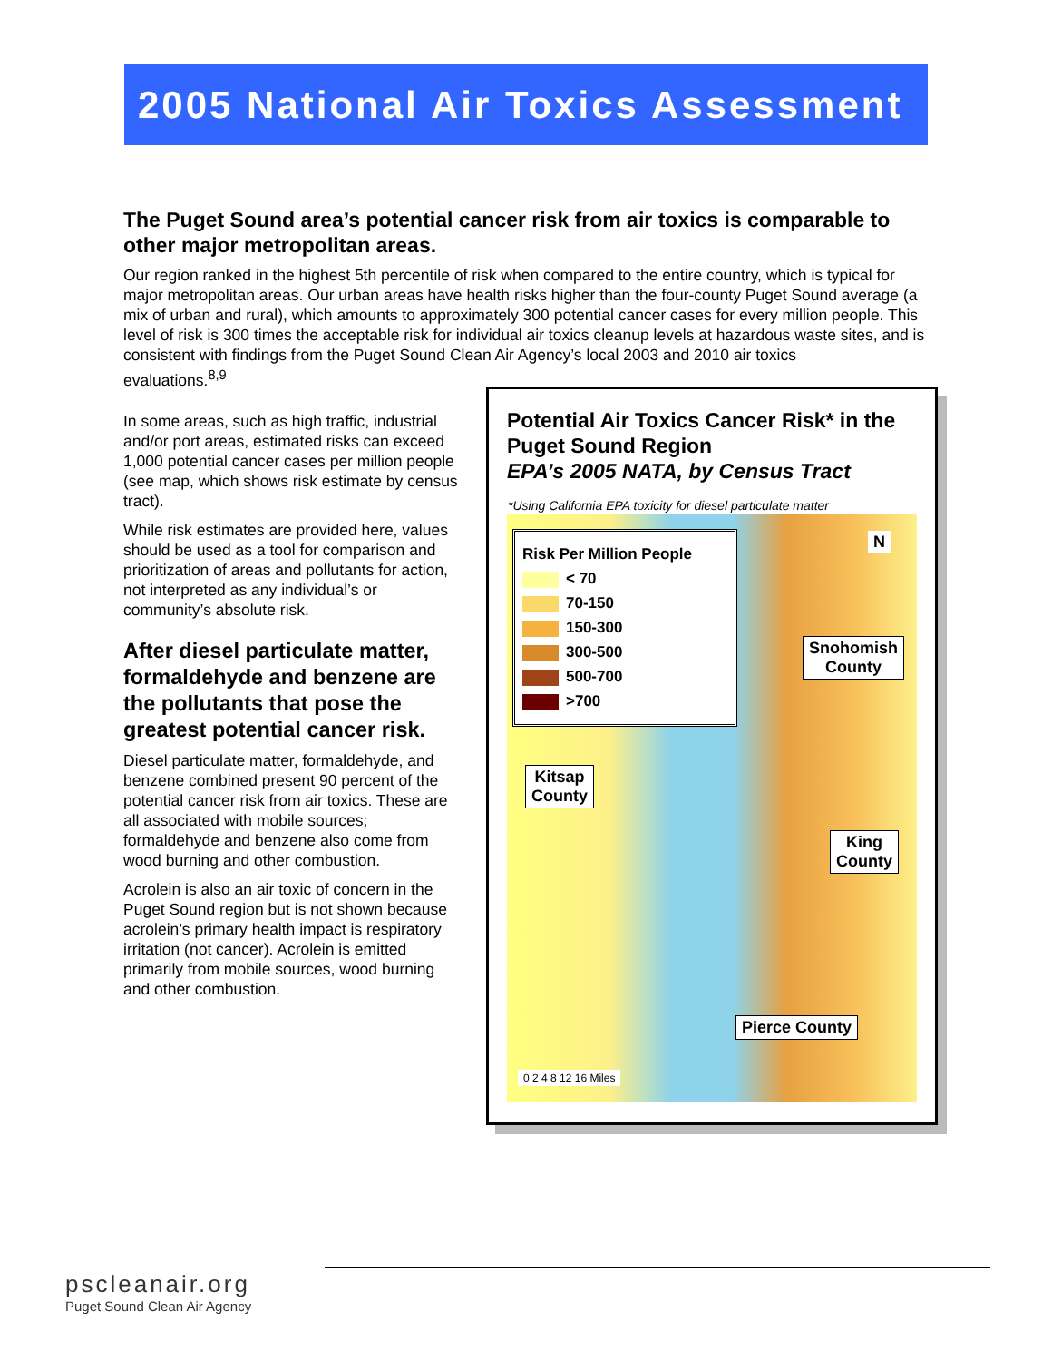2005 National Air Toxics Assessment
The Puget Sound area’s potential cancer risk from air toxics is comparable to other major metropolitan areas.
Our region ranked in the highest 5th percentile of risk when compared to the entire country, which is typical for major metropolitan areas. Our urban areas have health risks higher than the four-county Puget Sound average (a mix of urban and rural), which amounts to approximately 300 potential cancer cases for every million people. This level of risk is 300 times the acceptable risk for individual air toxics cleanup levels at hazardous waste sites, and is consistent with findings from the Puget Sound Clean Air Agency’s local 2003 and 2010 air toxics
evaluations.<sup>8,9</sup>
In some areas, such as high traffic, industrial and/or port areas, estimated risks can exceed 1,000 potential cancer cases per million people (see map, which shows risk estimate by census tract).
While risk estimates are provided here, values should be used as a tool for comparison and prioritization of areas and pollutants for action, not interpreted as any individual’s or community’s absolute risk.
After diesel particulate matter, formaldehyde and benzene are the pollutants that pose the greatest potential cancer risk.
Diesel particulate matter, formaldehyde, and benzene combined present 90 percent of the potential cancer risk from air toxics. These are all associated with mobile sources; formaldehyde and benzene also come from wood burning and other combustion.
Acrolein is also an air toxic of concern in the Puget Sound region but is not shown because acrolein’s primary health impact is respiratory irritation (not cancer). Acrolein is emitted primarily from mobile sources, wood burning and other combustion.
Potential Air Toxics Cancer Risk* in the Puget Sound Region
EPA’s 2005 NATA, by Census Tract
*Using California EPA toxicity for diesel particulate matter
Risk Per Million People
< 70
70-150
150-300
300-500
500-700
>700
N
Snohomish
County
Kitsap
County
King
County
Pierce County
0 2 4 8 12 16 Miles
pscleanair.org
Puget Sound Clean Air Agency